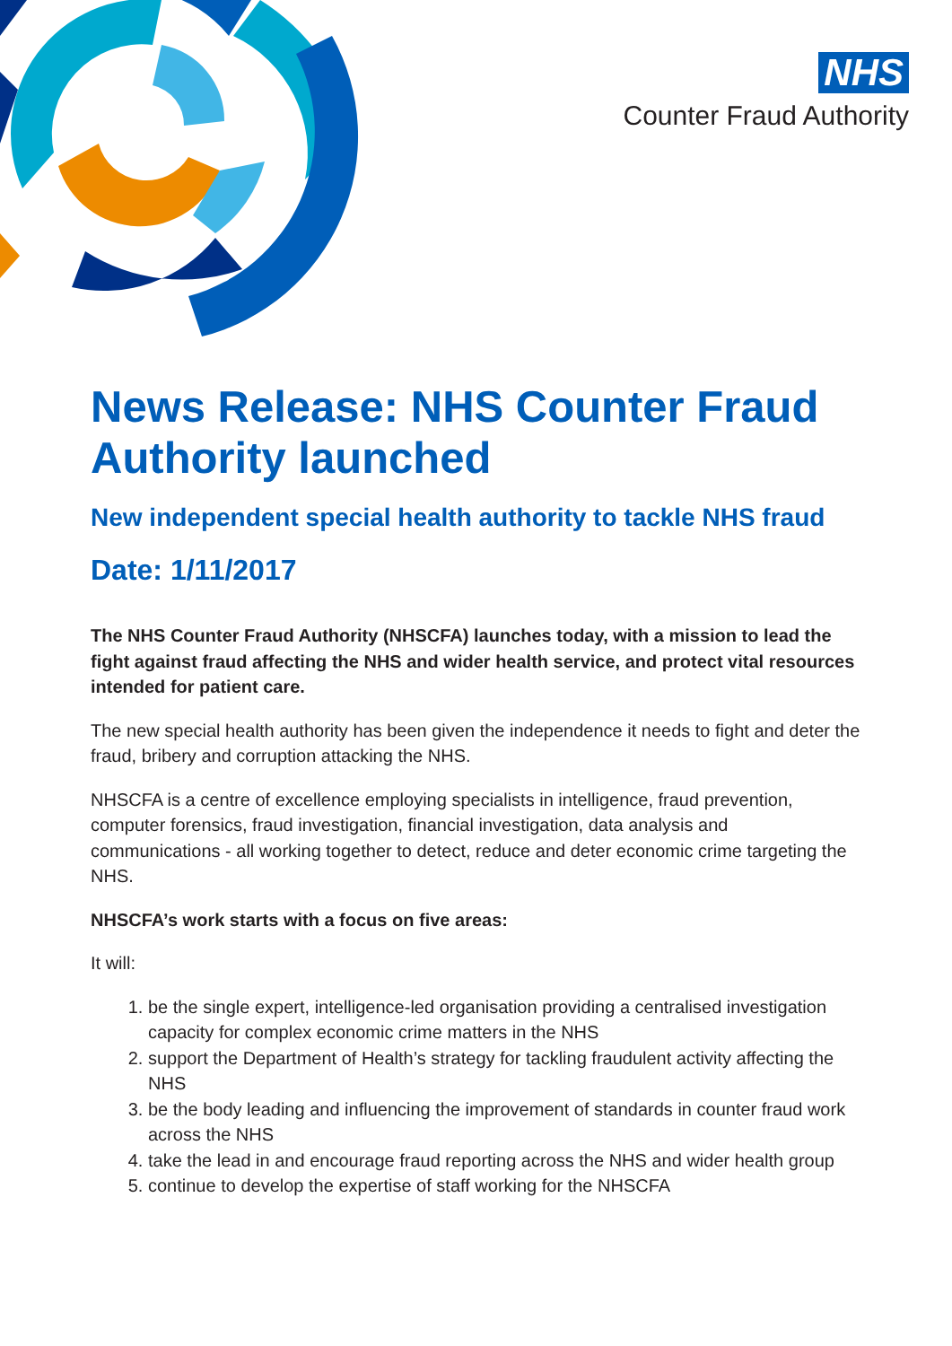NHS
Counter Fraud Authority
News Release: NHS Counter Fraud Authority launched
New independent special health authority to tackle NHS fraud
Date: 1/11/2017
The NHS Counter Fraud Authority (NHSCFA) launches today, with a mission to lead the fight against fraud affecting the NHS and wider health service, and protect vital resources intended for patient care.
The new special health authority has been given the independence it needs to fight and deter the fraud, bribery and corruption attacking the NHS.
NHSCFA is a centre of excellence employing specialists in intelligence, fraud prevention, computer forensics, fraud investigation, financial investigation, data analysis and communications - all working together to detect, reduce and deter economic crime targeting the NHS.
NHSCFA’s work starts with a focus on five areas:
It will:
1. be the single expert, intelligence-led organisation providing a centralised investigation capacity for complex economic crime matters in the NHS
2. support the Department of Health’s strategy for tackling fraudulent activity affecting the NHS
3. be the body leading and influencing the improvement of standards in counter fraud work across the NHS
4. take the lead in and encourage fraud reporting across the NHS and wider health group
5. continue to develop the expertise of staff working for the NHSCFA